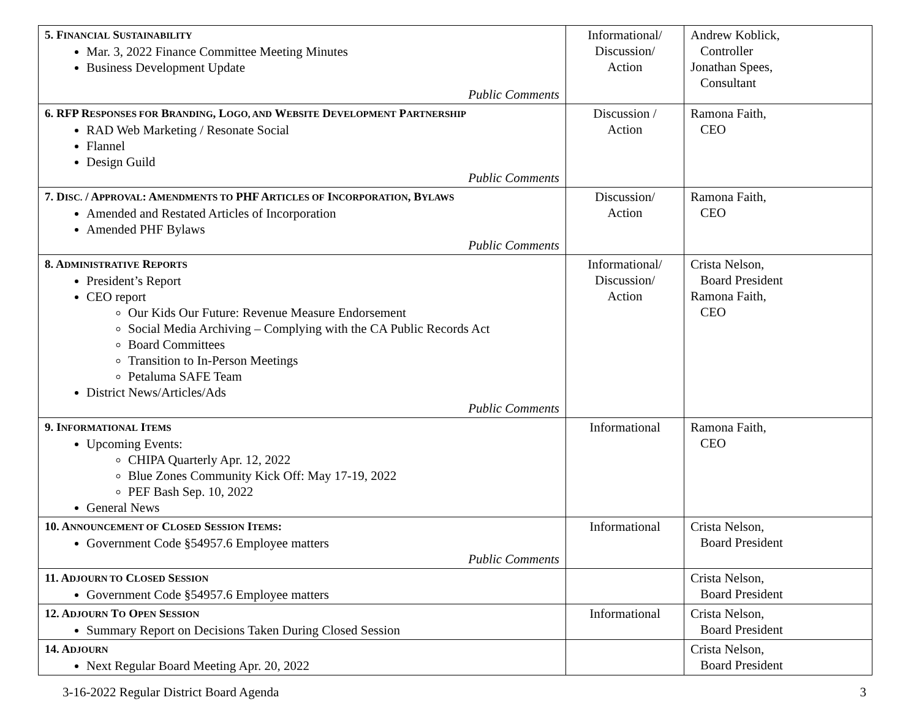| 5. F INANCIAL S USTAINABILITY Mar. 3, 2022 Finance Committee Meeting Minutes Business Development Update Public Comments | Informational/ Discussion/ Action | Andrew Koblick, Controller Jonathan Spees, Consultant |
| 6. RFP R ESPONSES FOR B RANDING , L OGO, AND W EBSITE D EVELOPMENT P ARTNERSHIP RAD Web Marketing / Resonate Social Flannel Design Guild Public Comments | Discussion / Action | Ramona Faith, CEO |
| 7. D ISC. / A PPROVAL : A MENDMENTS TO PHF A RTICLES OF I NCORPORATION , B YLAWS Amended and Restated Articles of Incorporation Amended PHF Bylaws Public Comments | Discussion/ Action | Ramona Faith, CEO |
| 8. A DMINISTRATIVE R EPORTS President’s Report CEO report Our Kids Our Future: Revenue Measure Endorsement Social Media Archiving – Complying with the CA Public Records Act Board Committees Transition to In-Person Meetings Petaluma SAFE Team District News/Articles/Ads Public Comments | Informational/ Discussion/ Action | Crista Nelson, Board President Ramona Faith, CEO |
| 9. I NFORMATIONAL I TEMS Upcoming Events: CHIPA Quarterly Apr. 12, 2022 Blue Zones Community Kick Off: May 17-19, 2022 PEF Bash Sep. 10, 2022 General News | Informational | Ramona Faith, CEO |
| 10. A NNOUNCEMENT OF C LOSED S ESSION I TEMS : Government Code §54957.6 Employee matters Public Comments | Informational | Crista Nelson, Board President |
| 11. A DJOURN TO C LOSED S ESSION Government Code §54957.6 Employee matters | | Crista Nelson, Board President |
| 12. A DJOURN T O O PEN S ESSION Summary Report on Decisions Taken During Closed Session | Informational | Crista Nelson, Board President |
| 14. A DJOURN Next Regular Board Meeting Apr. 20, 2022 | | Crista Nelson, Board President |
3-16-2022 Regular District Board Agenda 3